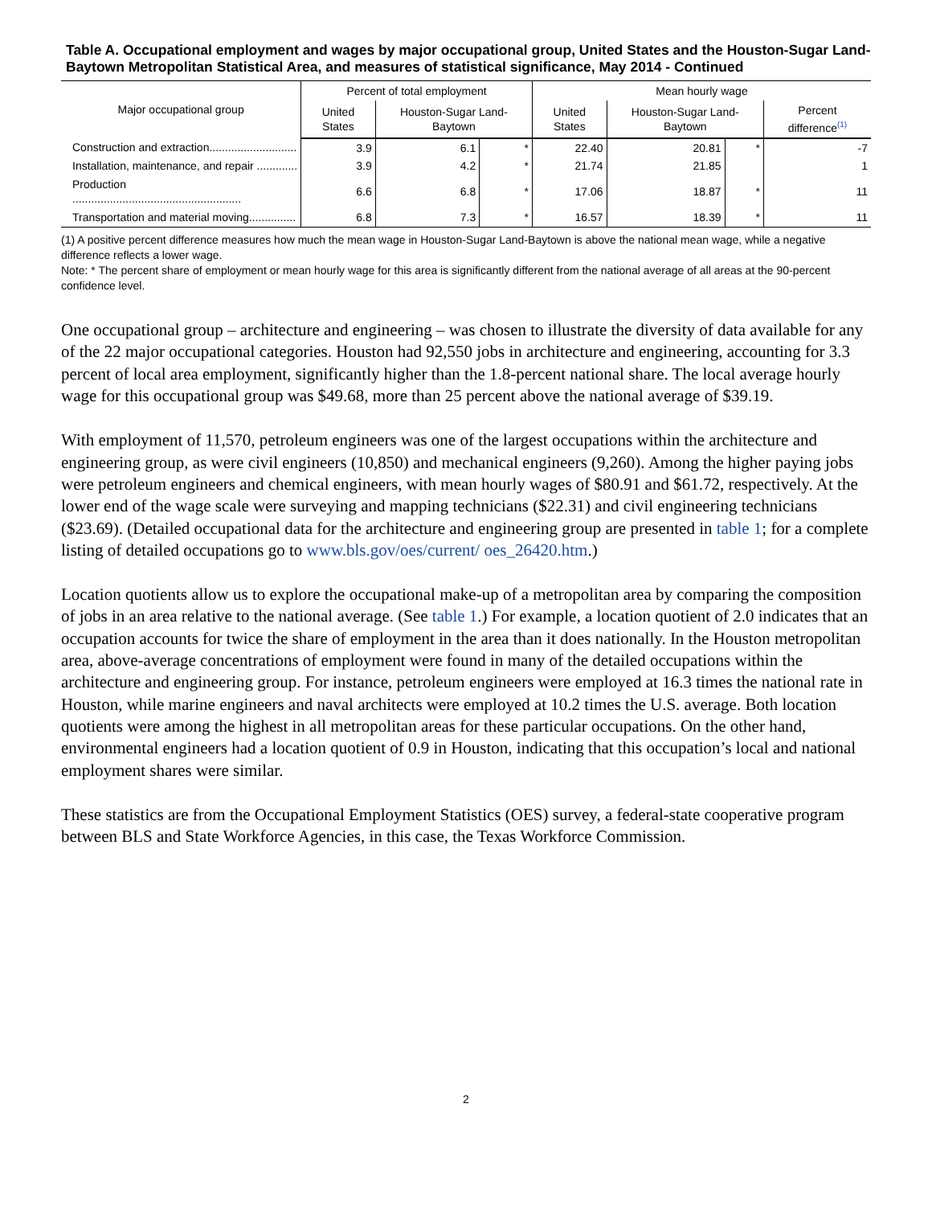Table A. Occupational employment and wages by major occupational group, United States and the Houston-Sugar Land-Baytown Metropolitan Statistical Area, and measures of statistical significance, May 2014 - Continued
| Major occupational group | Percent of total employment | | | Mean hourly wage | | | |
| --- | --- | --- | --- | --- | --- | --- | --- |
| | United States | Houston-Sugar Land-Baytown | | United States | Houston-Sugar Land-Baytown | | Percent difference<sup>(1)</sup> |
| Construction and extraction............................ | 3.9 | 6.1 | * | 22.40 | 20.81 | * | -7 |
| Installation, maintenance, and repair ............. | 3.9 | 4.2 | * | 21.74 | 21.85 | | 1 |
| Production ...................................................... | 6.6 | 6.8 | * | 17.06 | 18.87 | * | 11 |
| Transportation and material moving............... | 6.8 | 7.3 | * | 16.57 | 18.39 | * | 11 |
(1) A positive percent difference measures how much the mean wage in Houston-Sugar Land-Baytown is above the national mean wage, while a negative difference reflects a lower wage.
Note: * The percent share of employment or mean hourly wage for this area is significantly different from the national average of all areas at the 90-percent confidence level.
One occupational group – architecture and engineering – was chosen to illustrate the diversity of data available for any of the 22 major occupational categories. Houston had 92,550 jobs in architecture and engineering, accounting for 3.3 percent of local area employment, significantly higher than the 1.8-percent national share. The local average hourly wage for this occupational group was $49.68, more than 25 percent above the national average of $39.19.
With employment of 11,570, petroleum engineers was one of the largest occupations within the architecture and engineering group, as were civil engineers (10,850) and mechanical engineers (9,260). Among the higher paying jobs were petroleum engineers and chemical engineers, with mean hourly wages of $80.91 and $61.72, respectively. At the lower end of the wage scale were surveying and mapping technicians ($22.31) and civil engineering technicians ($23.69). (Detailed occupational data for the architecture and engineering group are presented in table 1; for a complete listing of detailed occupations go to www.bls.gov/oes/current/ oes_26420.htm.)
Location quotients allow us to explore the occupational make-up of a metropolitan area by comparing the composition of jobs in an area relative to the national average. (See table 1.) For example, a location quotient of 2.0 indicates that an occupation accounts for twice the share of employment in the area than it does nationally. In the Houston metropolitan area, above-average concentrations of employment were found in many of the detailed occupations within the architecture and engineering group. For instance, petroleum engineers were employed at 16.3 times the national rate in Houston, while marine engineers and naval architects were employed at 10.2 times the U.S. average. Both location quotients were among the highest in all metropolitan areas for these particular occupations. On the other hand, environmental engineers had a location quotient of 0.9 in Houston, indicating that this occupation’s local and national employment shares were similar.
These statistics are from the Occupational Employment Statistics (OES) survey, a federal-state cooperative program between BLS and State Workforce Agencies, in this case, the Texas Workforce Commission.
2